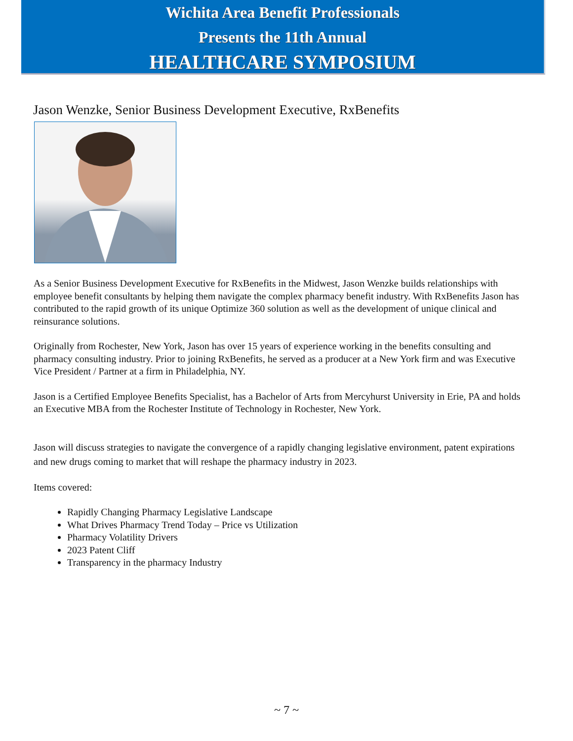Wichita Area Benefit Professionals
Presents the 11th Annual
HEALTHCARE SYMPOSIUM
Jason Wenzke, Senior Business Development Executive, RxBenefits
As a Senior Business Development Executive for RxBenefits in the Midwest, Jason Wenzke builds relationships with employee benefit consultants by helping them navigate the complex pharmacy benefit industry. With RxBenefits Jason has contributed to the rapid growth of its unique Optimize 360 solution as well as the development of unique clinical and reinsurance solutions.
Originally from Rochester, New York, Jason has over 15 years of experience working in the benefits consulting and pharmacy consulting industry. Prior to joining RxBenefits, he served as a producer at a New York firm and was Executive Vice President / Partner at a firm in Philadelphia, NY.
Jason is a Certified Employee Benefits Specialist, has a Bachelor of Arts from Mercyhurst University in Erie, PA and holds an Executive MBA from the Rochester Institute of Technology in Rochester, New York.
Jason will discuss strategies to navigate the convergence of a rapidly changing legislative environment, patent expirations and new drugs coming to market that will reshape the pharmacy industry in 2023.
Items covered:
Rapidly Changing Pharmacy Legislative Landscape
What Drives Pharmacy Trend Today – Price vs Utilization
Pharmacy Volatility Drivers
2023 Patent Cliff
Transparency in the pharmacy Industry
~ 7 ~